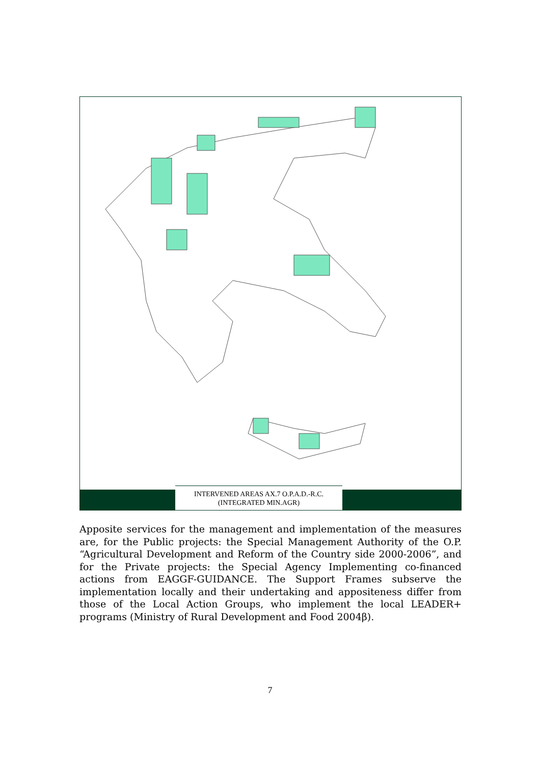INTERVENED AREAS AX.7 O.P.A.D.-R.C.
(INTEGRATED MIN.AGR)
1 2 3 4 5 6 7 8 9 10 11 12 13 14 15 16 17 18 19 20 21 22 23 24 25 26 27 28 29 30 31 32 33 34 35 36 37 38 39 40
Apposite services for the management and implementation of the measures are, for the Public projects: the Special Management Authority of the O.P. “Agricultural Development and Reform of the Country side 2000-2006”, and for the Private projects: the Special Agency Implementing co-financed actions from EAGGF-GUIDANCE. The Support Frames subserve the implementation locally and their undertaking and appositeness differ from those of the Local Action Groups, who implement the local LEADER+ programs (Ministry of Rural Development and Food 2004β).
7